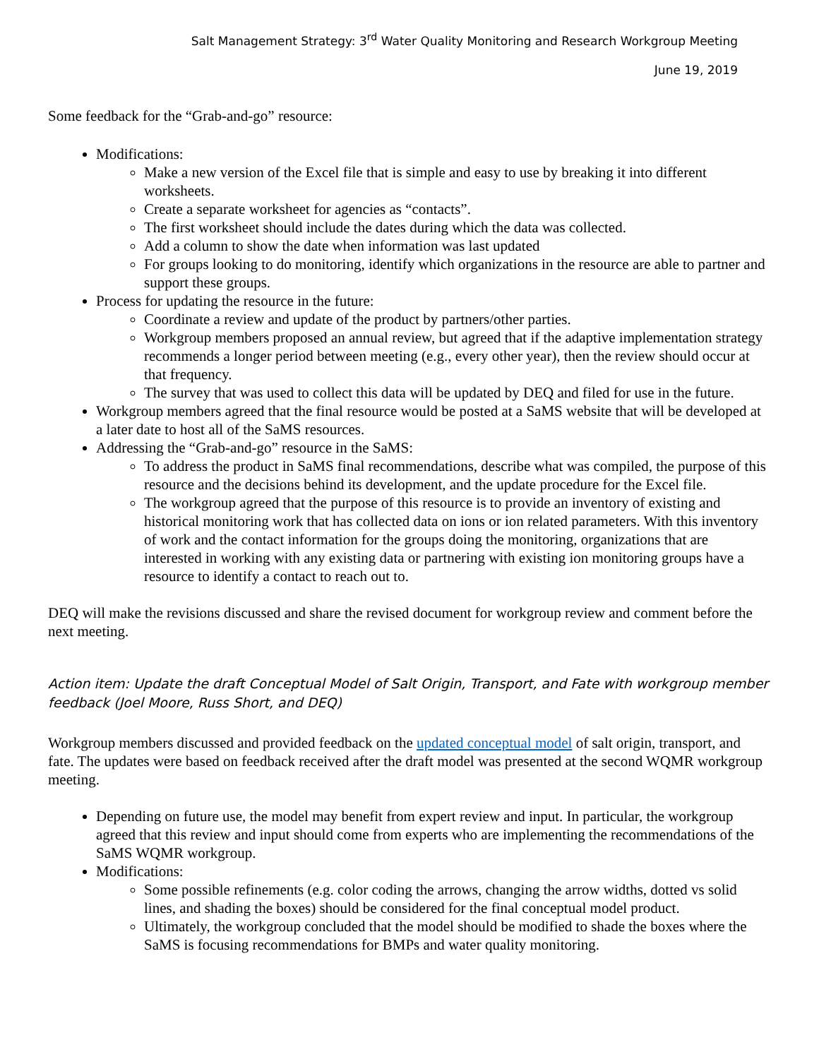Salt Management Strategy: 3<sup>rd</sup> Water Quality Monitoring and Research Workgroup Meeting
June 19, 2019
Some feedback for the “Grab-and-go” resource:
Modifications:
Make a new version of the Excel file that is simple and easy to use by breaking it into different worksheets.
Create a separate worksheet for agencies as “contacts”.
The first worksheet should include the dates during which the data was collected.
Add a column to show the date when information was last updated
For groups looking to do monitoring, identify which organizations in the resource are able to partner and support these groups.
Process for updating the resource in the future:
Coordinate a review and update of the product by partners/other parties.
Workgroup members proposed an annual review, but agreed that if the adaptive implementation strategy recommends a longer period between meeting (e.g., every other year), then the review should occur at that frequency.
The survey that was used to collect this data will be updated by DEQ and filed for use in the future.
Workgroup members agreed that the final resource would be posted at a SaMS website that will be developed at a later date to host all of the SaMS resources.
Addressing the “Grab-and-go” resource in the SaMS:
To address the product in SaMS final recommendations, describe what was compiled, the purpose of this resource and the decisions behind its development, and the update procedure for the Excel file.
The workgroup agreed that the purpose of this resource is to provide an inventory of existing and historical monitoring work that has collected data on ions or ion related parameters. With this inventory of work and the contact information for the groups doing the monitoring, organizations that are interested in working with any existing data or partnering with existing ion monitoring groups have a resource to identify a contact to reach out to.
DEQ will make the revisions discussed and share the revised document for workgroup review and comment before the next meeting.
Action item: Update the draft Conceptual Model of Salt Origin, Transport, and Fate with workgroup member feedback (Joel Moore, Russ Short, and DEQ)
Workgroup members discussed and provided feedback on the updated conceptual model of salt origin, transport, and fate. The updates were based on feedback received after the draft model was presented at the second WQMR workgroup meeting.
Depending on future use, the model may benefit from expert review and input. In particular, the workgroup agreed that this review and input should come from experts who are implementing the recommendations of the SaMS WQMR workgroup.
Modifications:
Some possible refinements (e.g. color coding the arrows, changing the arrow widths, dotted vs solid lines, and shading the boxes) should be considered for the final conceptual model product.
Ultimately, the workgroup concluded that the model should be modified to shade the boxes where the SaMS is focusing recommendations for BMPs and water quality monitoring.